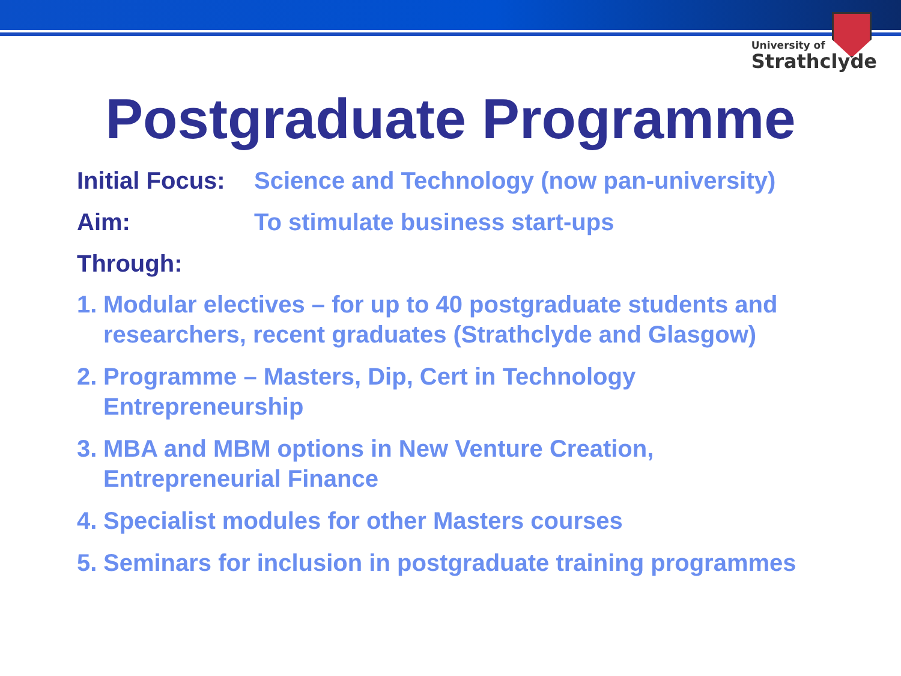University of
Strathclyde
Postgraduate Programme
Initial Focus:
Science and Technology (now pan-university)
Aim: To stimulate business start-ups
Through:
1. Modular electives – for up to 40 postgraduate students and researchers, recent graduates (Strathclyde and Glasgow)
2. Programme – Masters, Dip, Cert in Technology
Entrepreneurship
3. MBA and MBM options in New Venture Creation,
Entrepreneurial Finance
4. Specialist modules for other Masters courses
5. Seminars for inclusion in postgraduate training programmes